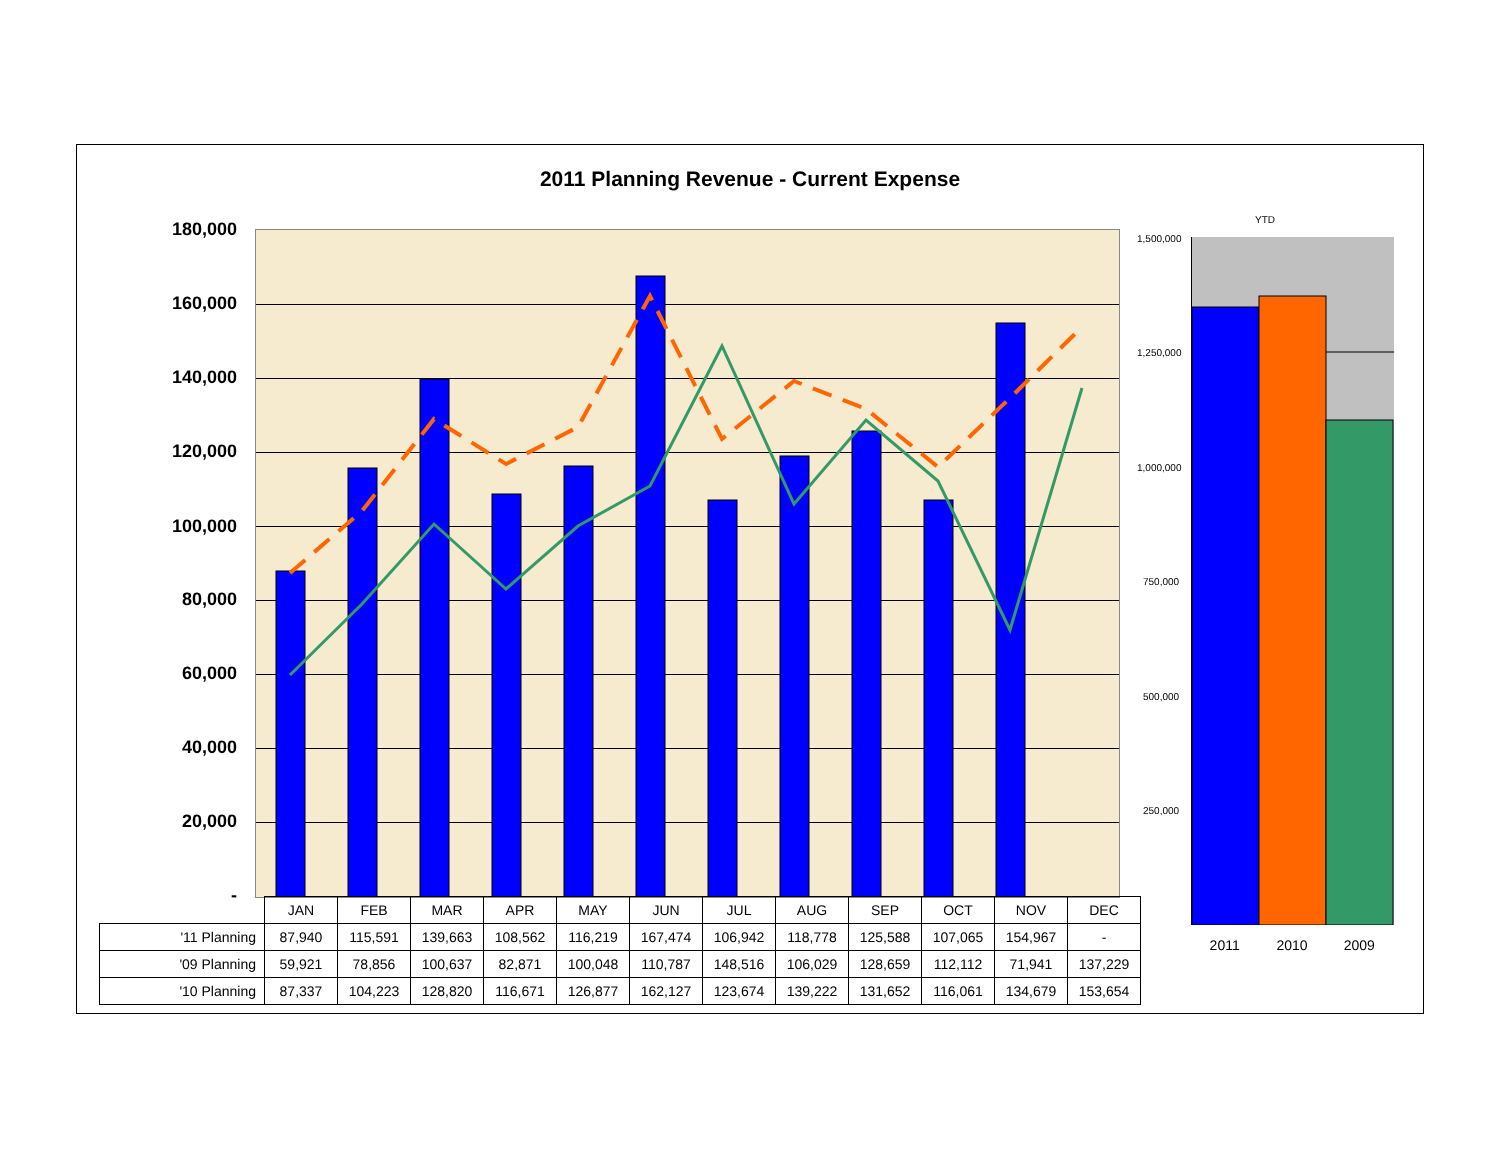2011 Planning Revenue - Current Expense
180,000
160,000
140,000
120,000
100,000
80,000
60,000
40,000
20,000
-
| | JAN | FEB | MAR | APR | MAY | JUN | JUL | AUG | SEP | OCT | NOV | DEC |
| '11 Planning | 87,940 | 115,591 | 139,663 | 108,562 | 116,219 | 167,474 | 106,942 | 118,778 | 125,588 | 107,065 | 154,967 | - |
| '09 Planning | 59,921 | 78,856 | 100,637 | 82,871 | 100,048 | 110,787 | 148,516 | 106,029 | 128,659 | 112,112 | 71,941 | 137,229 |
| '10 Planning | 87,337 | 104,223 | 128,820 | 116,671 | 126,877 | 162,127 | 123,674 | 139,222 | 131,652 | 116,061 | 134,679 | 153,654 |
YTD
1,500,000
1,250,000
1,000,000
750,000
500,000
250,000
2011 2010 2009